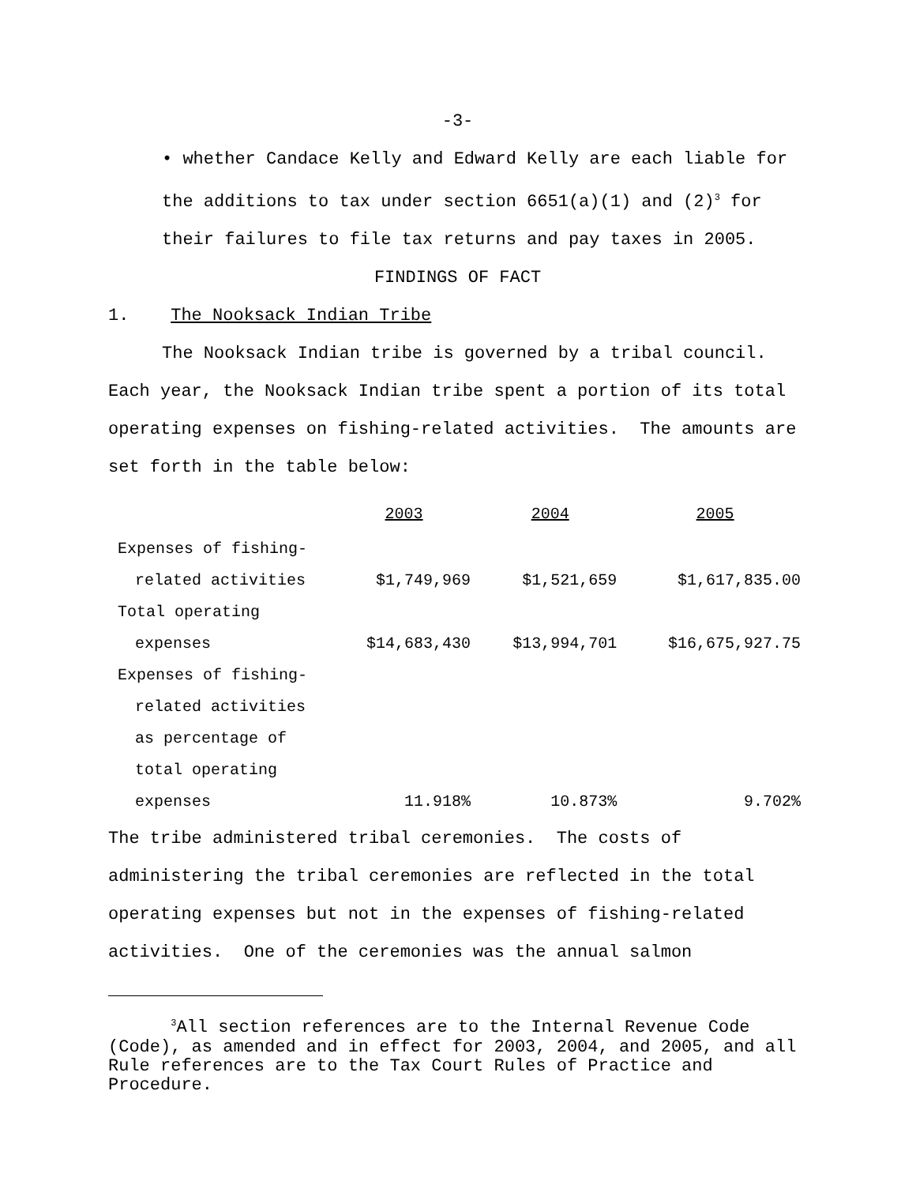-3-
• whether Candace Kelly and Edward Kelly are each liable for
the additions to tax under section 6651(a)(1) and (2)<sup>3</sup> for
their failures to file tax returns and pay taxes in 2005.
FINDINGS OF FACT
1. The Nooksack Indian Tribe
The Nooksack Indian tribe is governed by a tribal council.
Each year, the Nooksack Indian tribe spent a portion of its total operating expenses on fishing-related activities. The amounts are set forth in the table below:
| | 2003 | 2004 | 2005 |
| --- | --- | --- | --- |
| Expenses of fishing- | | | |
| related activities | $1,749,969 | $1,521,659 | $1,617,835.00 |
| Total operating | | | |
| expenses | $14,683,430 | $13,994,701 | $16,675,927.75 |
| Expenses of fishing- | | | |
| related activities | | | |
| as percentage of | | | |
| total operating | | | |
| expenses | 11.918% | 10.873% | 9.702% |
The tribe administered tribal ceremonies. The costs of administering the tribal ceremonies are reflected in the total operating expenses but not in the expenses of fishing-related activities. One of the ceremonies was the annual salmon
<sup>3</sup> All section references are to the Internal Revenue Code (Code), as amended and in effect for 2003, 2004, and 2005, and all Rule references are to the Tax Court Rules of Practice and Procedure.